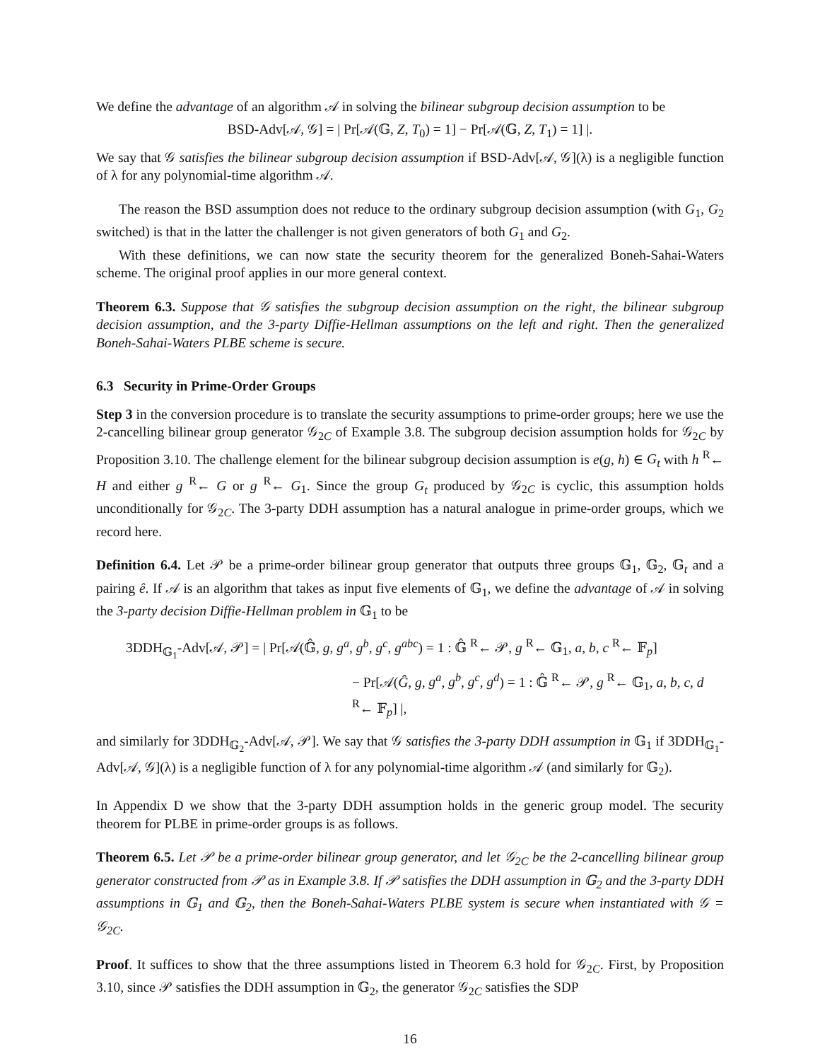We define the advantage of an algorithm 𝒜 in solving the bilinear subgroup decision assumption to be
BSD-Adv[𝒜, 𝒢] = | Pr[𝒜(𝔾, Z, T<sub>0</sub>) = 1] − Pr[𝒜(𝔾, Z, T<sub>1</sub>) = 1] |.
We say that 𝒢 satisfies the bilinear subgroup decision assumption if BSD-Adv[𝒜, 𝒢](λ) is a negligible function of λ for any polynomial-time algorithm 𝒜.
The reason the BSD assumption does not reduce to the ordinary subgroup decision assumption (with G<sub>1</sub>, G<sub>2</sub> switched) is that in the latter the challenger is not given generators of both G<sub>1</sub> and G<sub>2</sub>.
With these definitions, we can now state the security theorem for the generalized Boneh-Sahai-Waters scheme. The original proof applies in our more general context.
Theorem 6.3. Suppose that 𝒢 satisfies the subgroup decision assumption on the right, the bilinear subgroup decision assumption, and the 3-party Diffie-Hellman assumptions on the left and right. Then the generalized Boneh-Sahai-Waters PLBE scheme is secure.
6.3 Security in Prime-Order Groups
Step 3 in the conversion procedure is to translate the security assumptions to prime-order groups; here we use the 2-cancelling bilinear group generator 𝒢<sub>2C</sub> of Example 3.8. The subgroup decision assumption holds for 𝒢<sub>2C</sub> by Proposition 3.10. The challenge element for the bilinear subgroup decision assumption is e(g, h) ∈ G<sub>t</sub> with h <sup>R</sup>← H and either g <sup>R</sup>← G or g <sup>R</sup>← G<sub>1</sub>. Since the group G<sub>t</sub> produced by 𝒢<sub>2C</sub> is cyclic, this assumption holds unconditionally for 𝒢<sub>2C</sub>. The 3-party DDH assumption has a natural analogue in prime-order groups, which we record here.
Definition 6.4. Let 𝒫 be a prime-order bilinear group generator that outputs three groups 𝔾<sub>1</sub>, 𝔾<sub>2</sub>, 𝔾<sub>t</sub> and a pairing ê. If 𝒜 is an algorithm that takes as input five elements of 𝔾<sub>1</sub>, we define the advantage of 𝒜 in solving the 3-party decision Diffie-Hellman problem in 𝔾<sub>1</sub> to be
3DDH<sub>𝔾<sub>1</sub></sub>-Adv[𝒜, 𝒫] = | Pr[𝒜(𝔾̂, g, g<sup>a</sup>, g<sup>b</sup>, g<sup>c</sup>, g<sup>abc</sup>) = 1 : 𝔾̂ <sup>R</sup>← 𝒫, g <sup>R</sup>← 𝔾<sub>1</sub>, a, b, c <sup>R</sup>← 𝔽<sub>p</sub>]
− Pr[𝒜(Ĝ, g, g<sup>a</sup>, g<sup>b</sup>, g<sup>c</sup>, g<sup>d</sup>) = 1 : 𝔾̂ <sup>R</sup>← 𝒫, g <sup>R</sup>← 𝔾<sub>1</sub>, a, b, c, d <sup>R</sup>← 𝔽<sub>p</sub>] |,
and similarly for 3DDH<sub>𝔾<sub>2</sub></sub>-Adv[𝒜, 𝒫]. We say that 𝒢 satisfies the 3-party DDH assumption in 𝔾<sub>1</sub> if 3DDH<sub>𝔾<sub>1</sub></sub>-Adv[𝒜, 𝒢](λ) is a negligible function of λ for any polynomial-time algorithm 𝒜 (and similarly for 𝔾<sub>2</sub>).
In Appendix D we show that the 3-party DDH assumption holds in the generic group model. The security theorem for PLBE in prime-order groups is as follows.
Theorem 6.5. Let 𝒫 be a prime-order bilinear group generator, and let 𝒢<sub>2C</sub> be the 2-cancelling bilinear group generator constructed from 𝒫 as in Example 3.8. If 𝒫 satisfies the DDH assumption in 𝔾<sub>2</sub> and the 3-party DDH assumptions in 𝔾<sub>1</sub> and 𝔾<sub>2</sub>, then the Boneh-Sahai-Waters PLBE system is secure when instantiated with 𝒢 = 𝒢<sub>2C</sub>.
Proof. It suffices to show that the three assumptions listed in Theorem 6.3 hold for 𝒢<sub>2C</sub>. First, by Proposition 3.10, since 𝒫 satisfies the DDH assumption in 𝔾<sub>2</sub>, the generator 𝒢<sub>2C</sub> satisfies the SDP
16